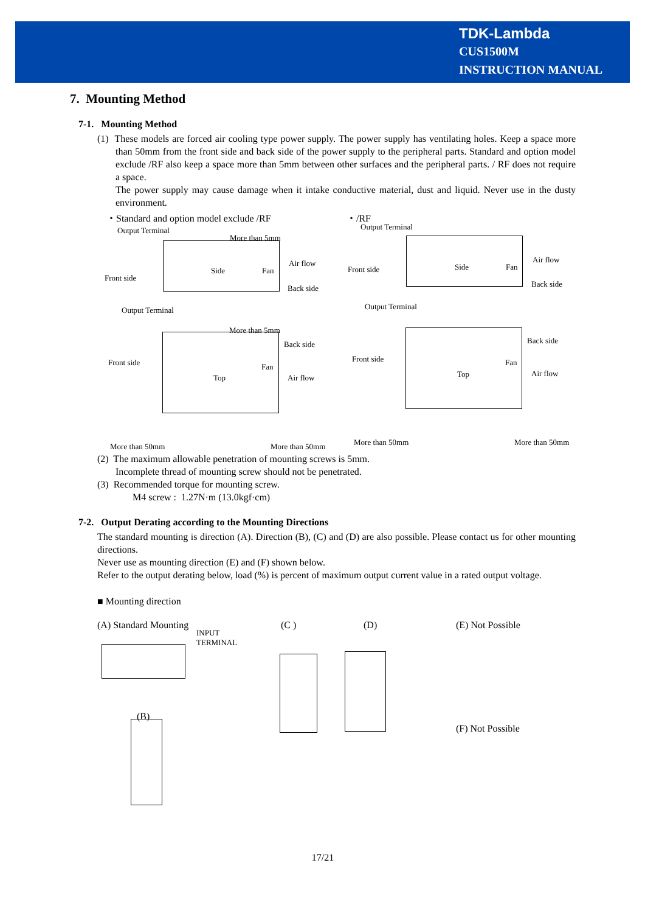TDK-Lambda
CUS1500M
INSTRUCTION MANUAL
7. Mounting Method
7-1. Mounting Method
(1) These models are forced air cooling type power supply. The power supply has ventilating holes. Keep a space more than 50mm from the front side and back side of the power supply to the peripheral parts. Standard and option model exclude /RF also keep a space more than 5mm between other surfaces and the peripheral parts. / RF does not require a space.
The power supply may cause damage when it intake conductive material, dust and liquid. Never use in the dusty environment.
・Standard and option model exclude /RF ・/RF
Output Terminal
More than 5mm
Front side
Side Fan
Air flow
Back side
Output Terminal
Front side Side Fan
Air flow
Back side
Output Terminal
More than 5mm
Back side
Front side
Top
Fan
Air flow
More than 50mm More than 50mm
Output Terminal
Back side
Front side
Top
Fan
Air flow
More than 50mm More than 50mm
(2) The maximum allowable penetration of mounting screws is 5mm.
Incomplete thread of mounting screw should not be penetrated.
(3) Recommended torque for mounting screw.
M4 screw : 1.27N·m (13.0kgf·cm)
7-2. Output Derating according to the Mounting Directions
The standard mounting is direction (A). Direction (B), (C) and (D) are also possible. Please contact us for other mounting directions.
Never use as mounting direction (E) and (F) shown below.
Refer to the output derating below, load (%) is percent of maximum output current value in a rated output voltage.
■ Mounting direction
(A) Standard Mounting
INPUT
TERMINAL
(C ) (D) (E) Not Possible
(B)
(F) Not Possible
17/21